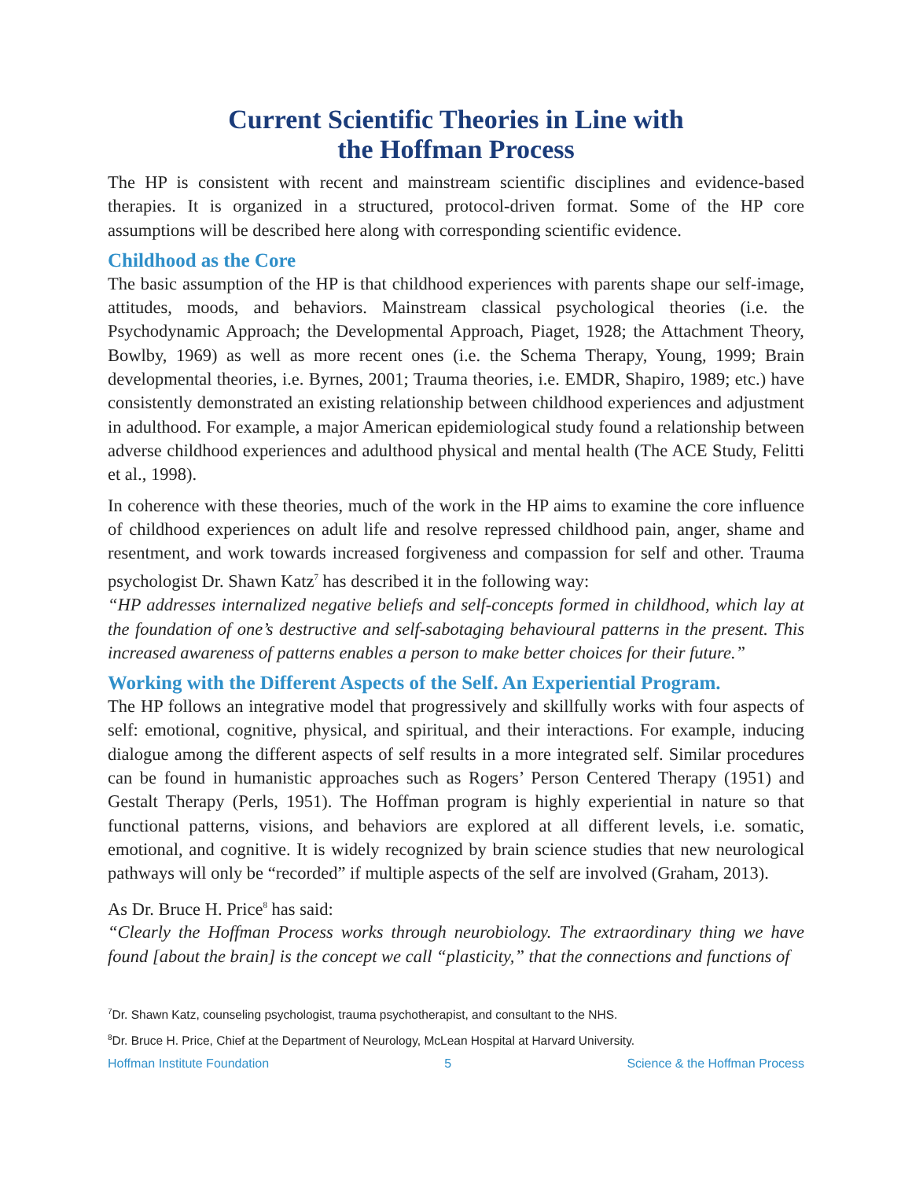Current Scientific Theories in Line with
the Hoffman Process
The HP is consistent with recent and mainstream scientific disciplines and evidence-based therapies. It is organized in a structured, protocol-driven format. Some of the HP core assumptions will be described here along with corresponding scientific evidence.
Childhood as the Core
The basic assumption of the HP is that childhood experiences with parents shape our self-image, attitudes, moods, and behaviors. Mainstream classical psychological theories (i.e. the Psychodynamic Approach; the Developmental Approach, Piaget, 1928; the Attachment Theory, Bowlby, 1969) as well as more recent ones (i.e. the Schema Therapy, Young, 1999; Brain developmental theories, i.e. Byrnes, 2001; Trauma theories, i.e. EMDR, Shapiro, 1989; etc.) have consistently demonstrated an existing relationship between childhood experiences and adjustment in adulthood. For example, a major American epidemiological study found a relationship between adverse childhood experiences and adulthood physical and mental health (The ACE Study, Felitti et al., 1998).
In coherence with these theories, much of the work in the HP aims to examine the core influence of childhood experiences on adult life and resolve repressed childhood pain, anger, shame and resentment, and work towards increased forgiveness and compassion for self and other. Trauma psychologist Dr. Shawn Katz<sup>7</sup> has described it in the following way:
“HP addresses internalized negative beliefs and self-concepts formed in childhood, which lay at the foundation of one’s destructive and self-sabotaging behavioural patterns in the present. This increased awareness of patterns enables a person to make better choices for their future.”
Working with the Different Aspects of the Self. An Experiential Program.
The HP follows an integrative model that progressively and skillfully works with four aspects of self: emotional, cognitive, physical, and spiritual, and their interactions. For example, inducing dialogue among the different aspects of self results in a more integrated self. Similar procedures can be found in humanistic approaches such as Rogers’ Person Centered Therapy (1951) and Gestalt Therapy (Perls, 1951). The Hoffman program is highly experiential in nature so that functional patterns, visions, and behaviors are explored at all different levels, i.e. somatic, emotional, and cognitive. It is widely recognized by brain science studies that new neurological pathways will only be “recorded” if multiple aspects of the self are involved (Graham, 2013).
As Dr. Bruce H. Price<sup>8</sup> has said:
“Clearly the Hoffman Process works through neurobiology. The extraordinary thing we have found [about the brain] is the concept we call “plasticity,” that the connections and functions of
<sup>7</sup> Dr. Shawn Katz, counseling psychologist, trauma psychotherapist, and consultant to the NHS.
<sup>8</sup> Dr. Bruce H. Price, Chief at the Department of Neurology, McLean Hospital at Harvard University.
Hoffman Institute Foundation 5 Science & the Hoffman Process